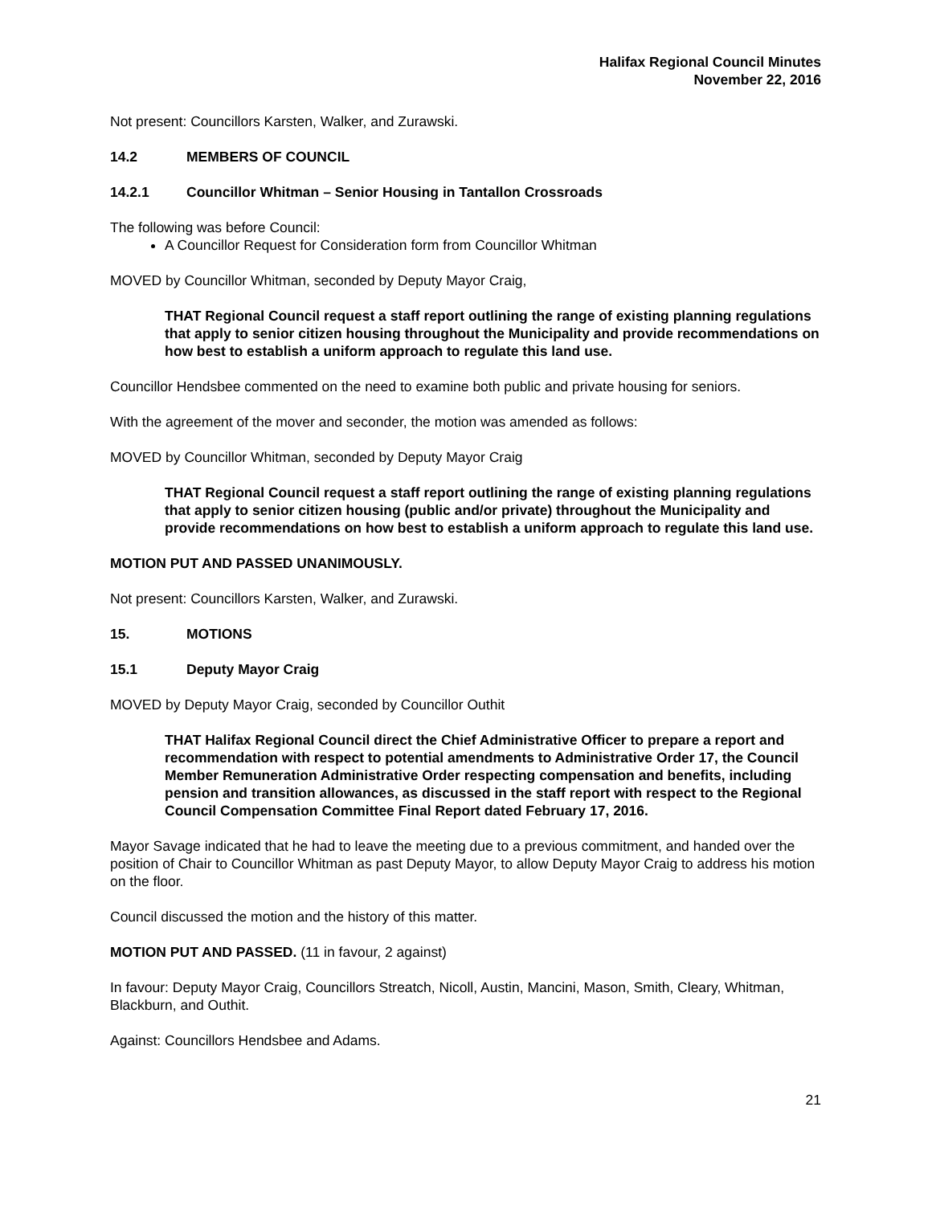Halifax Regional Council Minutes
November 22, 2016
Not present: Councillors Karsten, Walker, and Zurawski.
14.2 MEMBERS OF COUNCIL
14.2.1 Councillor Whitman – Senior Housing in Tantallon Crossroads
The following was before Council:
A Councillor Request for Consideration form from Councillor Whitman
MOVED by Councillor Whitman, seconded by Deputy Mayor Craig,
THAT Regional Council request a staff report outlining the range of existing planning regulations that apply to senior citizen housing throughout the Municipality and provide recommendations on how best to establish a uniform approach to regulate this land use.
Councillor Hendsbee commented on the need to examine both public and private housing for seniors.
With the agreement of the mover and seconder, the motion was amended as follows:
MOVED by Councillor Whitman, seconded by Deputy Mayor Craig
THAT Regional Council request a staff report outlining the range of existing planning regulations that apply to senior citizen housing (public and/or private) throughout the Municipality and provide recommendations on how best to establish a uniform approach to regulate this land use.
MOTION PUT AND PASSED UNANIMOUSLY.
Not present: Councillors Karsten, Walker, and Zurawski.
15. MOTIONS
15.1 Deputy Mayor Craig
MOVED by Deputy Mayor Craig, seconded by Councillor Outhit
THAT Halifax Regional Council direct the Chief Administrative Officer to prepare a report and recommendation with respect to potential amendments to Administrative Order 17, the Council Member Remuneration Administrative Order respecting compensation and benefits, including pension and transition allowances, as discussed in the staff report with respect to the Regional Council Compensation Committee Final Report dated February 17, 2016.
Mayor Savage indicated that he had to leave the meeting due to a previous commitment, and handed over the position of Chair to Councillor Whitman as past Deputy Mayor, to allow Deputy Mayor Craig to address his motion on the floor.
Council discussed the motion and the history of this matter.
MOTION PUT AND PASSED. (11 in favour, 2 against)
In favour: Deputy Mayor Craig, Councillors Streatch, Nicoll, Austin, Mancini, Mason, Smith, Cleary, Whitman, Blackburn, and Outhit.
Against: Councillors Hendsbee and Adams.
21